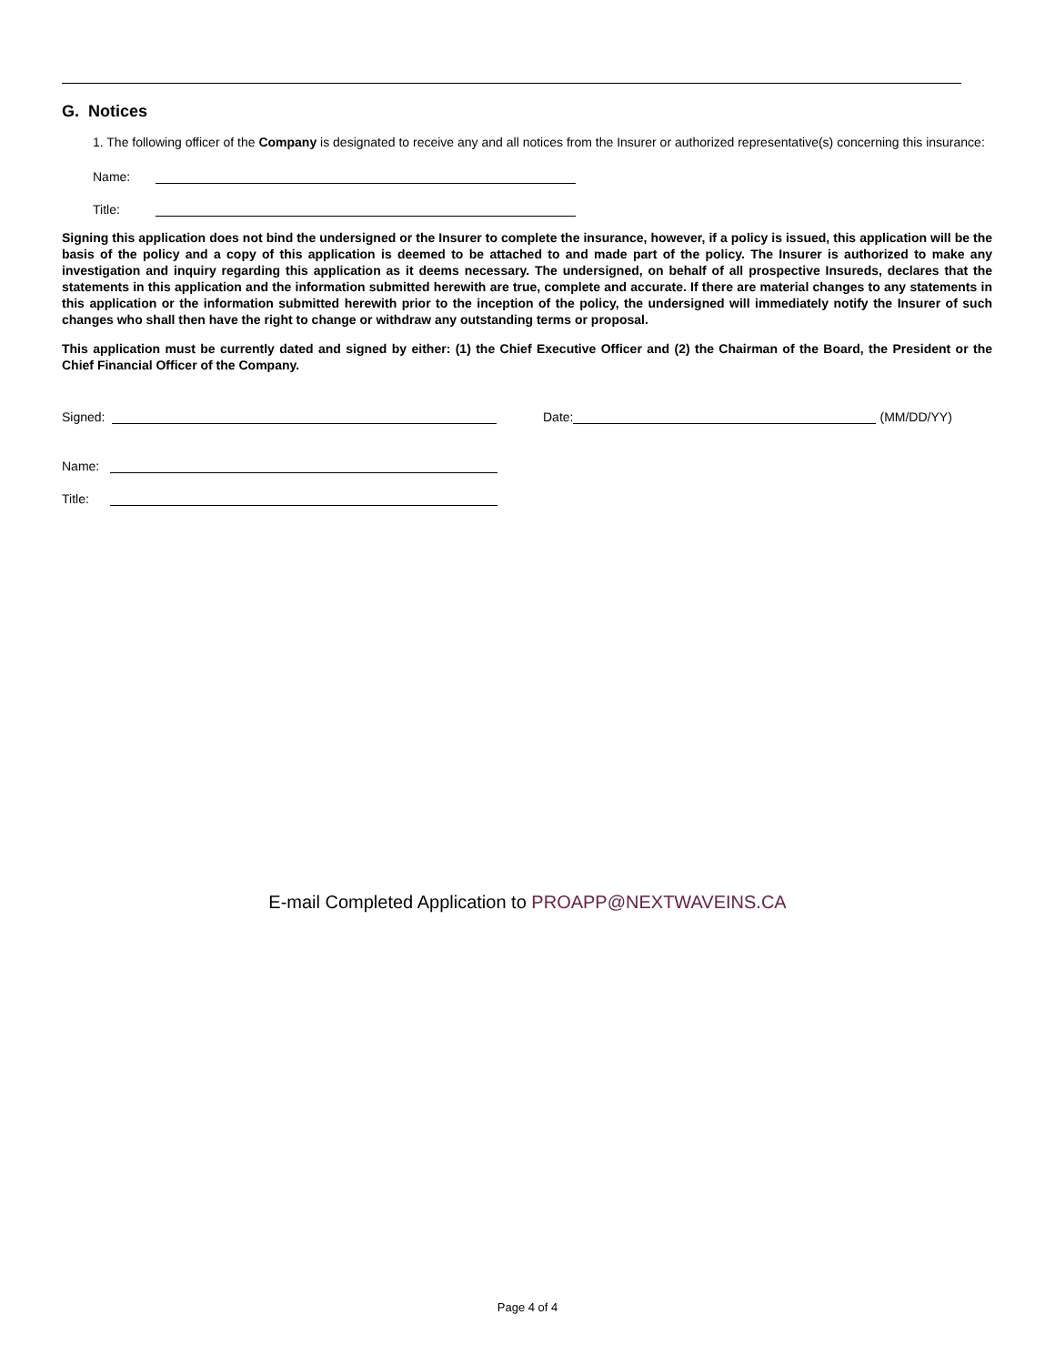G. Notices
1. The following officer of the Company is designated to receive any and all notices from the Insurer or authorized representative(s) concerning this insurance:
Name:
Title:
Signing this application does not bind the undersigned or the Insurer to complete the insurance, however, if a policy is issued, this application will be the basis of the policy and a copy of this application is deemed to be attached to and made part of the policy. The Insurer is authorized to make any investigation and inquiry regarding this application as it deems necessary. The undersigned, on behalf of all prospective Insureds, declares that the statements in this application and the information submitted herewith are true, complete and accurate. If there are material changes to any statements in this application or the information submitted herewith prior to the inception of the policy, the undersigned will immediately notify the Insurer of such changes who shall then have the right to change or withdraw any outstanding terms or proposal.
This application must be currently dated and signed by either: (1) the Chief Executive Officer and (2) the Chairman of the Board, the President or the Chief Financial Officer of the Company.
Signed:
Date:
(MM/DD/YY)
Name:
Title:
E-mail Completed Application to PROAPP@NEXTWAVEINS.CA
Page 4 of 4